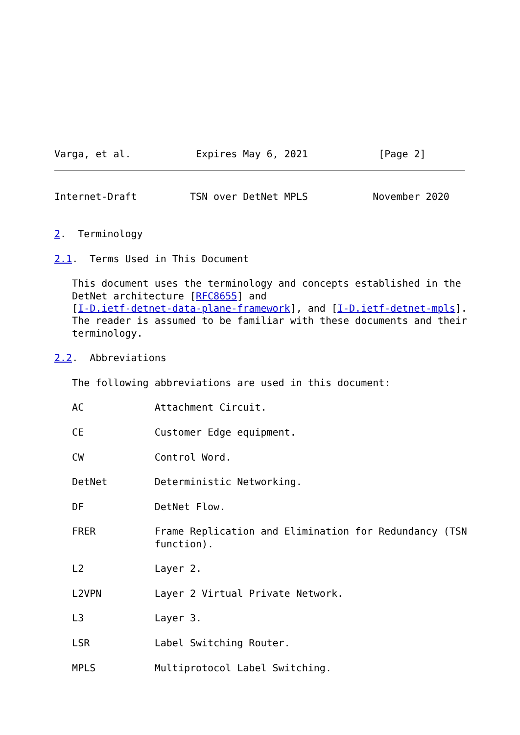Varga, et al.           Expires May 6, 2021            [Page 2]
Internet-Draft         TSN over DetNet MPLS           November 2020


2.  Terminology

2.1.  Terms Used in This Document

   This document uses the terminology and concepts established in the
   DetNet architecture [RFC8655] and
   [I-D.ietf-detnet-data-plane-framework], and [I-D.ietf-detnet-mpls].
   The reader is assumed to be familiar with these documents and their
   terminology.

2.2.  Abbreviations

   The following abbreviations are used in this document:

   AC            Attachment Circuit.

   CE            Customer Edge equipment.

   CW            Control Word.

   DetNet        Deterministic Networking.

   DF            DetNet Flow.

   FRER          Frame Replication and Elimination for Redundancy (TSN
                 function).

   L2            Layer 2.

   L2VPN         Layer 2 Virtual Private Network.

   L3            Layer 3.

   LSR           Label Switching Router.

   MPLS          Multiprotocol Label Switching.